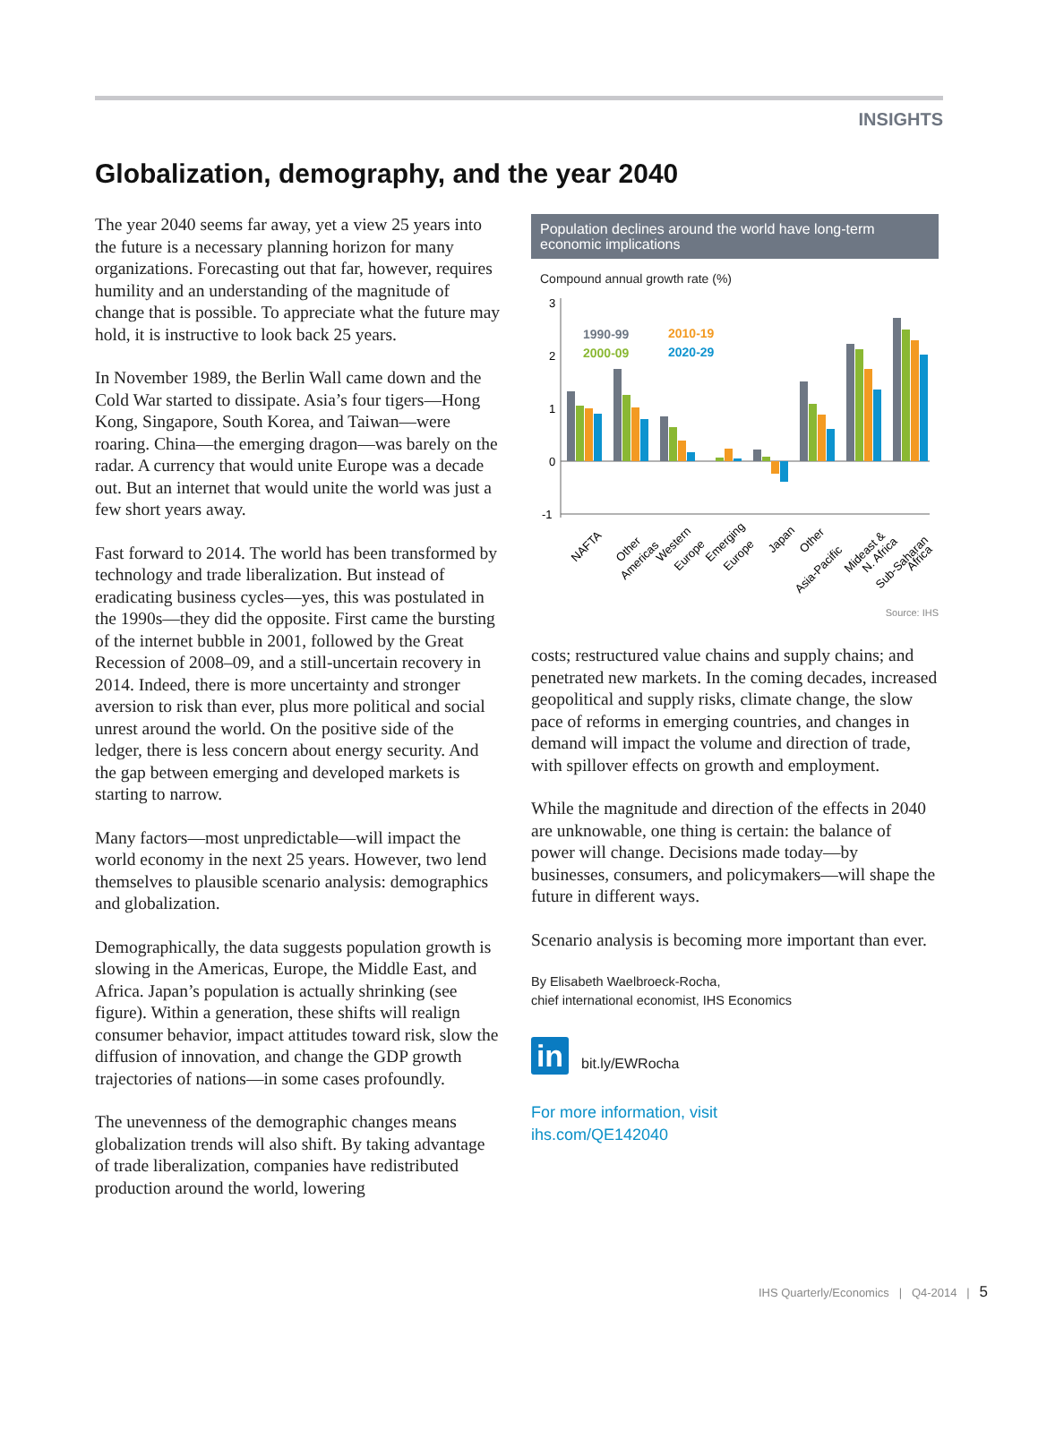INSIGHTS
Globalization, demography, and the year 2040
The year 2040 seems far away, yet a view 25 years into the future is a necessary planning horizon for many organizations. Forecasting out that far, however, requires humility and an understanding of the magnitude of change that is possible. To appreciate what the future may hold, it is instructive to look back 25 years.
In November 1989, the Berlin Wall came down and the Cold War started to dissipate. Asia’s four tigers—Hong Kong, Singapore, South Korea, and Taiwan—were roaring. China—the emerging dragon—was barely on the radar. A currency that would unite Europe was a decade out. But an internet that would unite the world was just a few short years away.
Fast forward to 2014. The world has been transformed by technology and trade liberalization. But instead of eradicating business cycles—yes, this was postulated in the 1990s—they did the opposite. First came the bursting of the internet bubble in 2001, followed by the Great Recession of 2008–09, and a still-uncertain recovery in 2014. Indeed, there is more uncertainty and stronger aversion to risk than ever, plus more political and social unrest around the world. On the positive side of the ledger, there is less concern about energy security. And the gap between emerging and developed markets is starting to narrow.
Many factors—most unpredictable—will impact the world economy in the next 25 years. However, two lend themselves to plausible scenario analysis: demographics and globalization.
Demographically, the data suggests population growth is slowing in the Americas, Europe, the Middle East, and Africa. Japan’s population is actually shrinking (see figure). Within a generation, these shifts will realign consumer behavior, impact attitudes toward risk, slow the diffusion of innovation, and change the GDP growth trajectories of nations—in some cases profoundly.
The unevenness of the demographic changes means globalization trends will also shift. By taking advantage of trade liberalization, companies have redistributed production around the world, lowering
Population declines around the world have long-term economic implications
Compound annual growth rate (%)
3
2
1
0
-1
1990-99
2000-09
2010-19
2020-29
NAFTA
Other
Americas
Western
Europe
Emerging
Europe
Japan
Other
Asia-Pacific
Mideast &
N. Africa
Sub-Saharan
Africa
Source: IHS
costs; restructured value chains and supply chains; and penetrated new markets. In the coming decades, increased geopolitical and supply risks, climate change, the slow pace of reforms in emerging countries, and changes in demand will impact the volume and direction of trade, with spillover effects on growth and employment.
While the magnitude and direction of the effects in 2040 are unknowable, one thing is certain: the balance of power will change. Decisions made today—by businesses, consumers, and policymakers—will shape the future in different ways.
Scenario analysis is becoming more important than ever.
By Elisabeth Waelbroeck-Rocha,
chief international economist, IHS Economics
in bit.ly/EWRocha
For more information, visit
ihs.com/QE142040
IHS Quarterly/Economics | Q4-2014 | 5